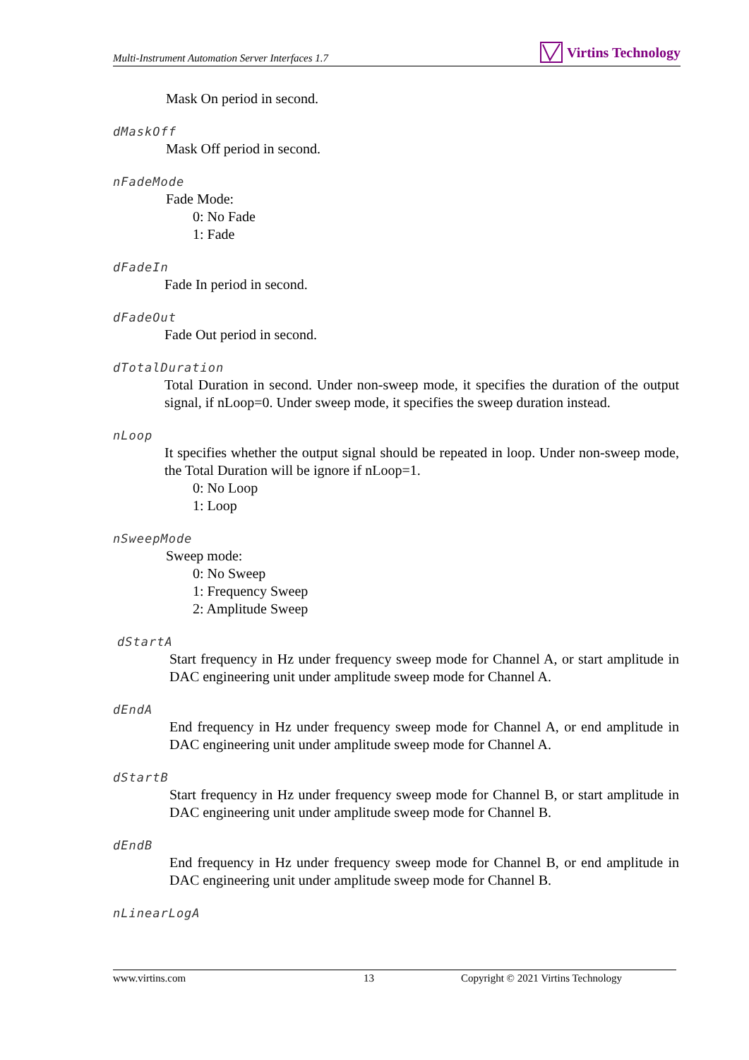Multi-Instrument Automation Server Interfaces 1.7 Virtins Technology
Mask On period in second.
dMaskOff
Mask Off period in second.
nFadeMode
Fade Mode:
0: No Fade
1: Fade
dFadeIn
Fade In period in second.
dFadeOut
Fade Out period in second.
dTotalDuration
Total Duration in second. Under non-sweep mode, it specifies the duration of the output signal, if nLoop=0. Under sweep mode, it specifies the sweep duration instead.
nLoop
It specifies whether the output signal should be repeated in loop. Under non-sweep mode, the Total Duration will be ignore if nLoop=1.
0: No Loop
1: Loop
nSweepMode
Sweep mode:
0: No Sweep
1: Frequency Sweep
2: Amplitude Sweep
dStartA
Start frequency in Hz under frequency sweep mode for Channel A, or start amplitude in DAC engineering unit under amplitude sweep mode for Channel A.
dEndA
End frequency in Hz under frequency sweep mode for Channel A, or end amplitude in DAC engineering unit under amplitude sweep mode for Channel A.
dStartB
Start frequency in Hz under frequency sweep mode for Channel B, or start amplitude in DAC engineering unit under amplitude sweep mode for Channel B.
dEndB
End frequency in Hz under frequency sweep mode for Channel B, or end amplitude in DAC engineering unit under amplitude sweep mode for Channel B.
nLinearLogA
www.virtins.com 13 Copyright © 2021 Virtins Technology